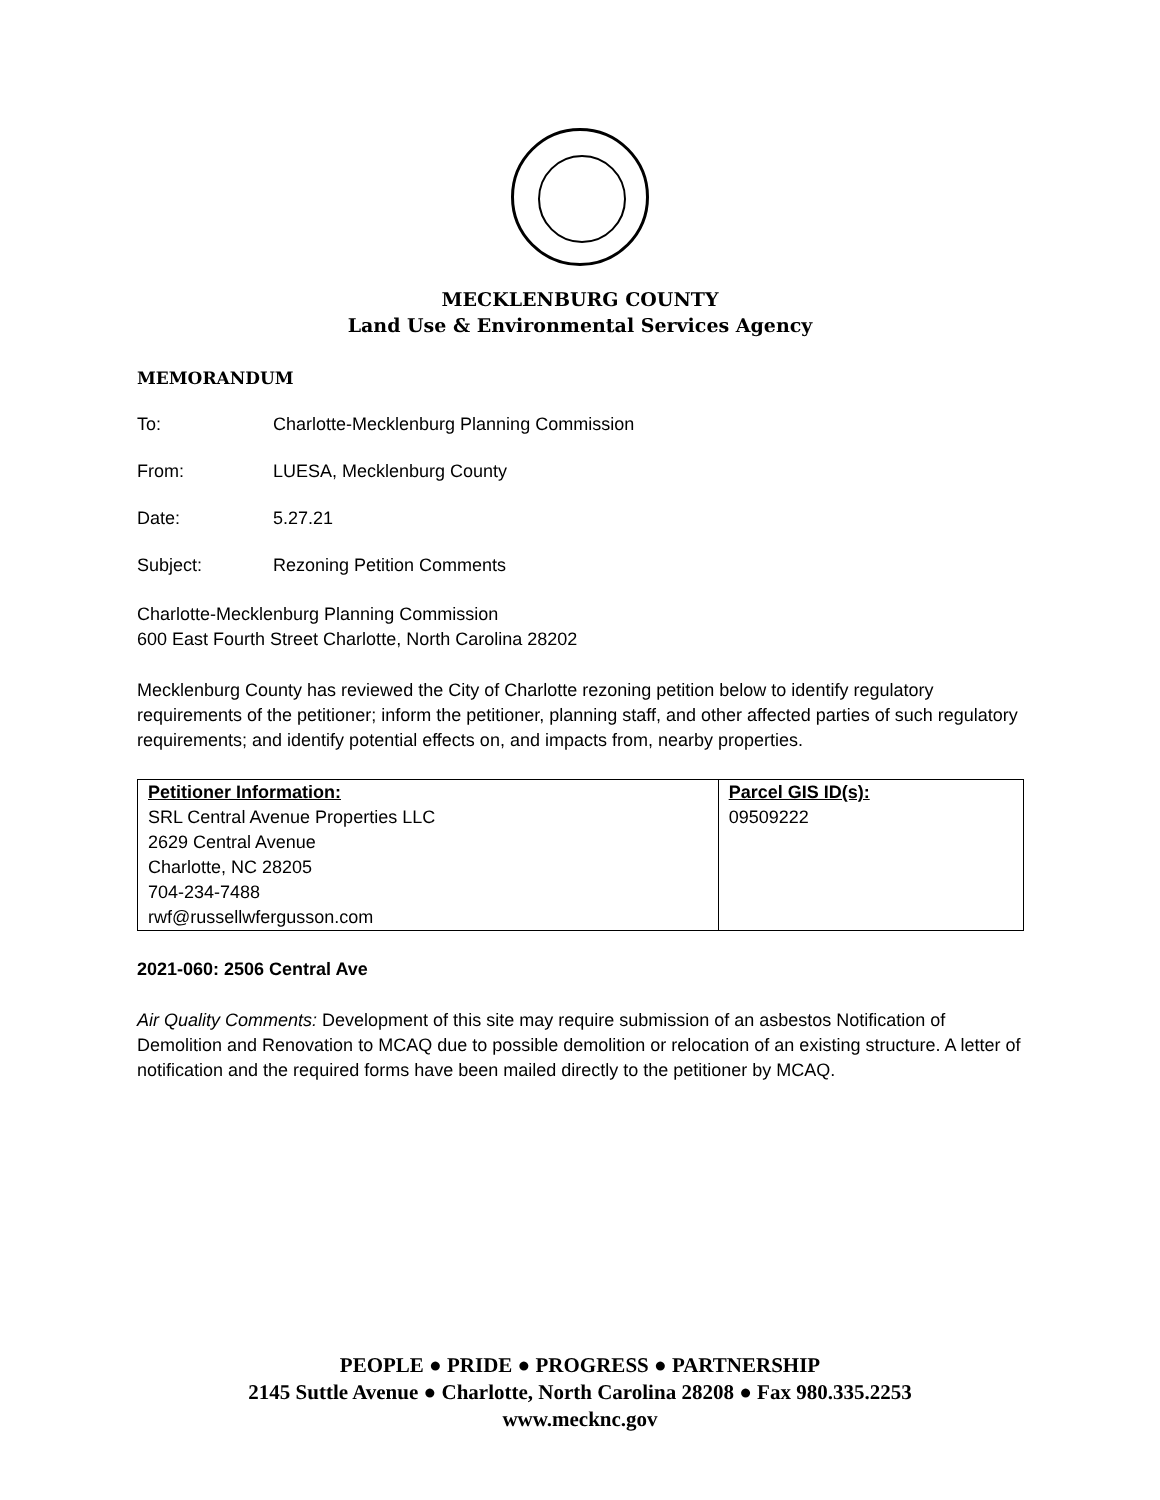MECKLENBURG COUNTY
Land Use & Environmental Services Agency
MEMORANDUM
To: Charlotte-Mecklenburg Planning Commission
From: LUESA, Mecklenburg County
Date: 5.27.21
Subject: Rezoning Petition Comments
Charlotte-Mecklenburg Planning Commission
600 East Fourth Street Charlotte, North Carolina 28202
Mecklenburg County has reviewed the City of Charlotte rezoning petition below to identify regulatory requirements of the petitioner; inform the petitioner, planning staff, and other affected parties of such regulatory requirements; and identify potential effects on, and impacts from, nearby properties.
| Petitioner Information: | Parcel GIS ID(s): |
| SRL Central Avenue Properties LLC | 09509222 |
| 2629 Central Avenue | |
| Charlotte, NC 28205 | |
| 704-234-7488 | |
| rwf@russellwfergusson.com | |
2021-060: 2506 Central Ave
Air Quality Comments: Development of this site may require submission of an asbestos Notification of Demolition and Renovation to MCAQ due to possible demolition or relocation of an existing structure. A letter of notification and the required forms have been mailed directly to the petitioner by MCAQ.
PEOPLE ● PRIDE ● PROGRESS ● PARTNERSHIP
2145 Suttle Avenue ● Charlotte, North Carolina 28208 ● Fax 980.335.2253
www.mecknc.gov